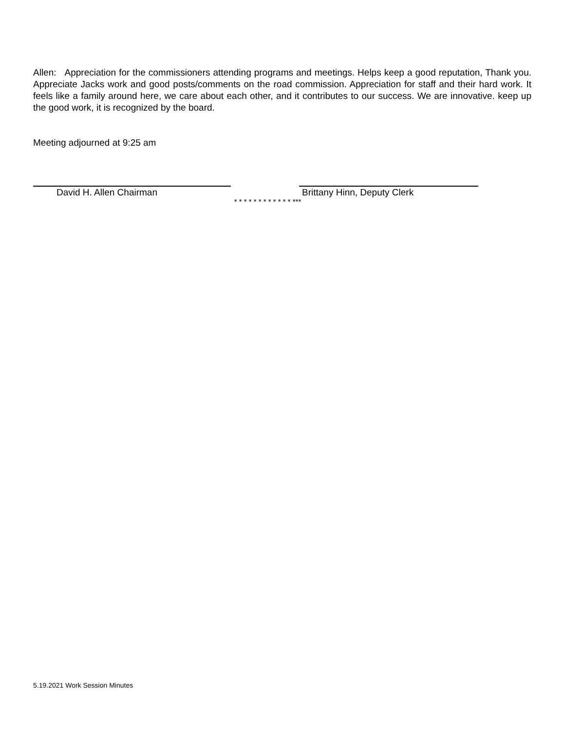Allen: Appreciation for the commissioners attending programs and meetings. Helps keep a good reputation, Thank you. Appreciate Jacks work and good posts/comments on the road commission. Appreciation for staff and their hard work. It feels like a family around here, we care about each other, and it contributes to our success. We are innovative. keep up the good work, it is recognized by the board.
Meeting adjourned at 9:25 am
David H. Allen Chairman Brittany Hinn, Deputy Clerk
* * * * * * * * * * * * ***
5.19.2021 Work Session Minutes